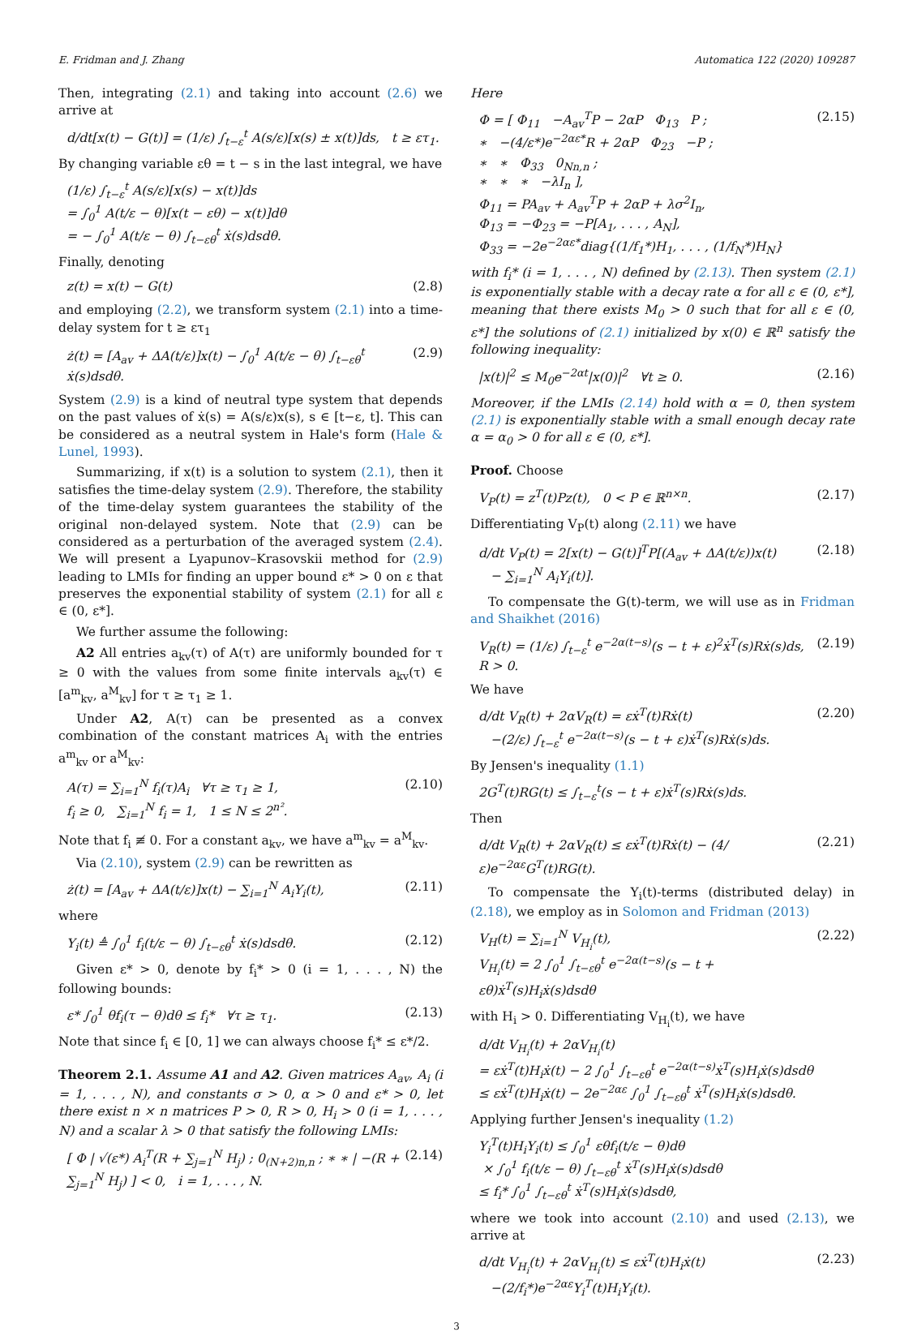E. Fridman and J. Zhang Automatica 122 (2020) 109287
Then, integrating (2.1) and taking into account (2.6) we arrive at
d/dt[x(t) − G(t)] = (1/ε) ∫<sub>t−ε</sub><sup>t</sup> A(s/ε)[x(s) ± x(t)]ds, t ≥ ετ<sub>1</sub>.
By changing variable εθ = t − s in the last integral, we have
(1/ε) ∫<sub>t−ε</sub><sup>t</sup> A(s/ε)[x(s) − x(t)]ds
= ∫<sub>0</sub><sup>1</sup> A(t/ε − θ)[x(t − εθ) − x(t)]dθ
= − ∫<sub>0</sub><sup>1</sup> A(t/ε − θ) ∫<sub>t−εθ</sub><sup>t</sup> ẋ(s)dsdθ.
Finally, denoting
z(t) = x(t) − G(t) (2.8)
and employing (2.2), we transform system (2.1) into a time-delay system for t ≥ ετ<sub>1</sub>
ż(t) = [A<sub>av</sub> + ΔA(t/ε)]x(t) − ∫<sub>0</sub><sup>1</sup> A(t/ε − θ) ∫<sub>t−εθ</sub><sup>t</sup> ẋ(s)dsdθ. (2.9)
System (2.9) is a kind of neutral type system that depends on the past values of ẋ(s) = A(s/ε)x(s), s ∈ [t−ε, t]. This can be considered as a neutral system in Hale's form (Hale & Lunel, 1993).
Summarizing, if x(t) is a solution to system (2.1), then it satisfies the time-delay system (2.9). Therefore, the stability of the time-delay system guarantees the stability of the original non-delayed system. Note that (2.9) can be considered as a perturbation of the averaged system (2.4). We will present a Lyapunov–Krasovskii method for (2.9) leading to LMIs for finding an upper bound ε* > 0 on ε that preserves the exponential stability of system (2.1) for all ε ∈ (0, ε*].
We further assume the following:
A2 All entries a<sub>kv</sub>(τ) of A(τ) are uniformly bounded for τ ≥ 0 with the values from some finite intervals a<sub>kv</sub>(τ) ∈ [a<sup>m</sup><sub>kv</sub>, a<sup>M</sup><sub>kv</sub>] for τ ≥ τ<sub>1</sub> ≥ 1.
Under A2, A(τ) can be presented as a convex combination of the constant matrices A<sub>i</sub> with the entries a<sup>m</sup><sub>kv</sub> or a<sup>M</sup><sub>kv</sub>:
A(τ) = ∑<sub>i=1</sub><sup>N</sup> f<sub>i</sub>(τ)A<sub>i</sub> ∀τ ≥ τ<sub>1</sub> ≥ 1,
f<sub>i</sub> ≥ 0, ∑<sub>i=1</sub><sup>N</sup> f<sub>i</sub> = 1, 1 ≤ N ≤ 2<sup>n²</sup>. (2.10)
Note that f<sub>i</sub> ≢ 0. For a constant a<sub>kv</sub>, we have a<sup>m</sup><sub>kv</sub> = a<sup>M</sup><sub>kv</sub>.
Via (2.10), system (2.9) can be rewritten as
ż(t) = [A<sub>av</sub> + ΔA(t/ε)]x(t) − ∑<sub>i=1</sub><sup>N</sup> A<sub>i</sub>Y<sub>i</sub>(t), (2.11)
where
Y<sub>i</sub>(t) ≜ ∫<sub>0</sub><sup>1</sup> f<sub>i</sub>(t/ε − θ) ∫<sub>t−εθ</sub><sup>t</sup> ẋ(s)dsdθ. (2.12)
Given ε* > 0, denote by f<sub>i</sub>* > 0 (i = 1, . . . , N) the following bounds:
ε* ∫<sub>0</sub><sup>1</sup> θf<sub>i</sub>(τ − θ)dθ ≤ f<sub>i</sub>* ∀τ ≥ τ<sub>1</sub>. (2.13)
Note that since f<sub>i</sub> ∈ [0, 1] we can always choose f<sub>i</sub>* ≤ ε*/2.
Theorem 2.1. Assume A1 and A2. Given matrices A<sub>av</sub>, A<sub>i</sub> (i = 1, . . . , N), and constants σ > 0, α > 0 and ε* > 0, let there exist n × n matrices P > 0, R > 0, H<sub>i</sub> > 0 (i = 1, . . . , N) and a scalar λ > 0 that satisfy the following LMIs:
[ Φ | √(ε*) A<sub>i</sub><sup>T</sup>(R + ∑<sub>j=1</sub><sup>N</sup> H<sub>j</sub>) ; 0<sub>(N+2)n,n</sub> ; ∗ ∗ | −(R + ∑<sub>j=1</sub><sup>N</sup> H<sub>j</sub>) ] < 0, i = 1, . . . , N. (2.14)
Here
Φ = [ Φ<sub>11</sub> −A<sub>av</sub><sup>T</sup>P − 2αP Φ<sub>13</sub> P ;
∗ −(4/ε*)e<sup>−2αε*</sup>R + 2αP Φ<sub>23</sub> −P ;
∗ ∗ Φ<sub>33</sub> 0<sub>Nn,n</sub> ;
∗ ∗ ∗ −λI<sub>n</sub> ],
Φ<sub>11</sub> = PA<sub>av</sub> + A<sub>av</sub><sup>T</sup>P + 2αP + λσ<sup>2</sup>I<sub>n</sub>,
Φ<sub>13</sub> = −Φ<sub>23</sub> = −P[A<sub>1</sub>, . . . , A<sub>N</sub>],
Φ<sub>33</sub> = −2e<sup>−2αε*</sup>diag{(1/f<sub>1</sub>*)H<sub>1</sub>, . . . , (1/f<sub>N</sub>*)H<sub>N</sub>} (2.15)
with f<sub>i</sub>* (i = 1, . . . , N) defined by (2.13). Then system (2.1) is exponentially stable with a decay rate α for all ε ∈ (0, ε*], meaning that there exists M<sub>0</sub> > 0 such that for all ε ∈ (0, ε*] the solutions of (2.1) initialized by x(0) ∈ ℝ<sup>n</sup> satisfy the following inequality:
|x(t)|<sup>2</sup> ≤ M<sub>0</sub>e<sup>−2αt</sup>|x(0)|<sup>2</sup> ∀t ≥ 0. (2.16)
Moreover, if the LMIs (2.14) hold with α = 0, then system (2.1) is exponentially stable with a small enough decay rate α = α<sub>0</sub> > 0 for all ε ∈ (0, ε*].
Proof. Choose
V<sub>P</sub>(t) = z<sup>T</sup>(t)Pz(t), 0 < P ∈ ℝ<sup>n×n</sup>. (2.17)
Differentiating V<sub>P</sub>(t) along (2.11) we have
d/dt V<sub>P</sub>(t) = 2[x(t) − G(t)]<sup>T</sup>P[(A<sub>av</sub> + ΔA(t/ε))x(t)
− ∑<sub>i=1</sub><sup>N</sup> A<sub>i</sub>Y<sub>i</sub>(t)]. (2.18)
To compensate the G(t)-term, we will use as in Fridman and Shaikhet (2016)
V<sub>R</sub>(t) = (1/ε) ∫<sub>t−ε</sub><sup>t</sup> e<sup>−2α(t−s)</sup>(s − t + ε)<sup>2</sup>ẋ<sup>T</sup>(s)Rẋ(s)ds, R > 0. (2.19)
We have
d/dt V<sub>R</sub>(t) + 2αV<sub>R</sub>(t) = εẋ<sup>T</sup>(t)Rẋ(t)
−(2/ε) ∫<sub>t−ε</sub><sup>t</sup> e<sup>−2α(t−s)</sup>(s − t + ε)ẋ<sup>T</sup>(s)Rẋ(s)ds. (2.20)
By Jensen's inequality (1.1)
2G<sup>T</sup>(t)RG(t) ≤ ∫<sub>t−ε</sub><sup>t</sup>(s − t + ε)ẋ<sup>T</sup>(s)Rẋ(s)ds.
Then
d/dt V<sub>R</sub>(t) + 2αV<sub>R</sub>(t) ≤ εẋ<sup>T</sup>(t)Rẋ(t) − (4/ε)e<sup>−2αε</sup>G<sup>T</sup>(t)RG(t). (2.21)
To compensate the Y<sub>i</sub>(t)-terms (distributed delay) in (2.18), we employ as in Solomon and Fridman (2013)
V<sub>H</sub>(t) = ∑<sub>i=1</sub><sup>N</sup> V<sub>H<sub>i</sub></sub>(t),
V<sub>H<sub>i</sub></sub>(t) = 2 ∫<sub>0</sub><sup>1</sup> ∫<sub>t−εθ</sub><sup>t</sup> e<sup>−2α(t−s)</sup>(s − t + εθ)ẋ<sup>T</sup>(s)H<sub>i</sub>ẋ(s)dsdθ (2.22)
with H<sub>i</sub> > 0. Differentiating V<sub>H<sub>i</sub></sub>(t), we have
d/dt V<sub>H<sub>i</sub></sub>(t) + 2αV<sub>H<sub>i</sub></sub>(t)
= εẋ<sup>T</sup>(t)H<sub>i</sub>ẋ(t) − 2 ∫<sub>0</sub><sup>1</sup> ∫<sub>t−εθ</sub><sup>t</sup> e<sup>−2α(t−s)</sup>ẋ<sup>T</sup>(s)H<sub>i</sub>ẋ(s)dsdθ
≤ εẋ<sup>T</sup>(t)H<sub>i</sub>ẋ(t) − 2e<sup>−2αε</sup> ∫<sub>0</sub><sup>1</sup> ∫<sub>t−εθ</sub><sup>t</sup> ẋ<sup>T</sup>(s)H<sub>i</sub>ẋ(s)dsdθ.
Applying further Jensen's inequality (1.2)
Y<sub>i</sub><sup>T</sup>(t)H<sub>i</sub>Y<sub>i</sub>(t) ≤ ∫<sub>0</sub><sup>1</sup> εθf<sub>i</sub>(t/ε − θ)dθ
× ∫<sub>0</sub><sup>1</sup> f<sub>i</sub>(t/ε − θ) ∫<sub>t−εθ</sub><sup>t</sup> ẋ<sup>T</sup>(s)H<sub>i</sub>ẋ(s)dsdθ
≤ f<sub>i</sub>* ∫<sub>0</sub><sup>1</sup> ∫<sub>t−εθ</sub><sup>t</sup> ẋ<sup>T</sup>(s)H<sub>i</sub>ẋ(s)dsdθ,
where we took into account (2.10) and used (2.13), we arrive at
d/dt V<sub>H<sub>i</sub></sub>(t) + 2αV<sub>H<sub>i</sub></sub>(t) ≤ εẋ<sup>T</sup>(t)H<sub>i</sub>ẋ(t)
−(2/f<sub>i</sub>*)e<sup>−2αε</sup>Y<sub>i</sub><sup>T</sup>(t)H<sub>i</sub>Y<sub>i</sub>(t). (2.23)
3